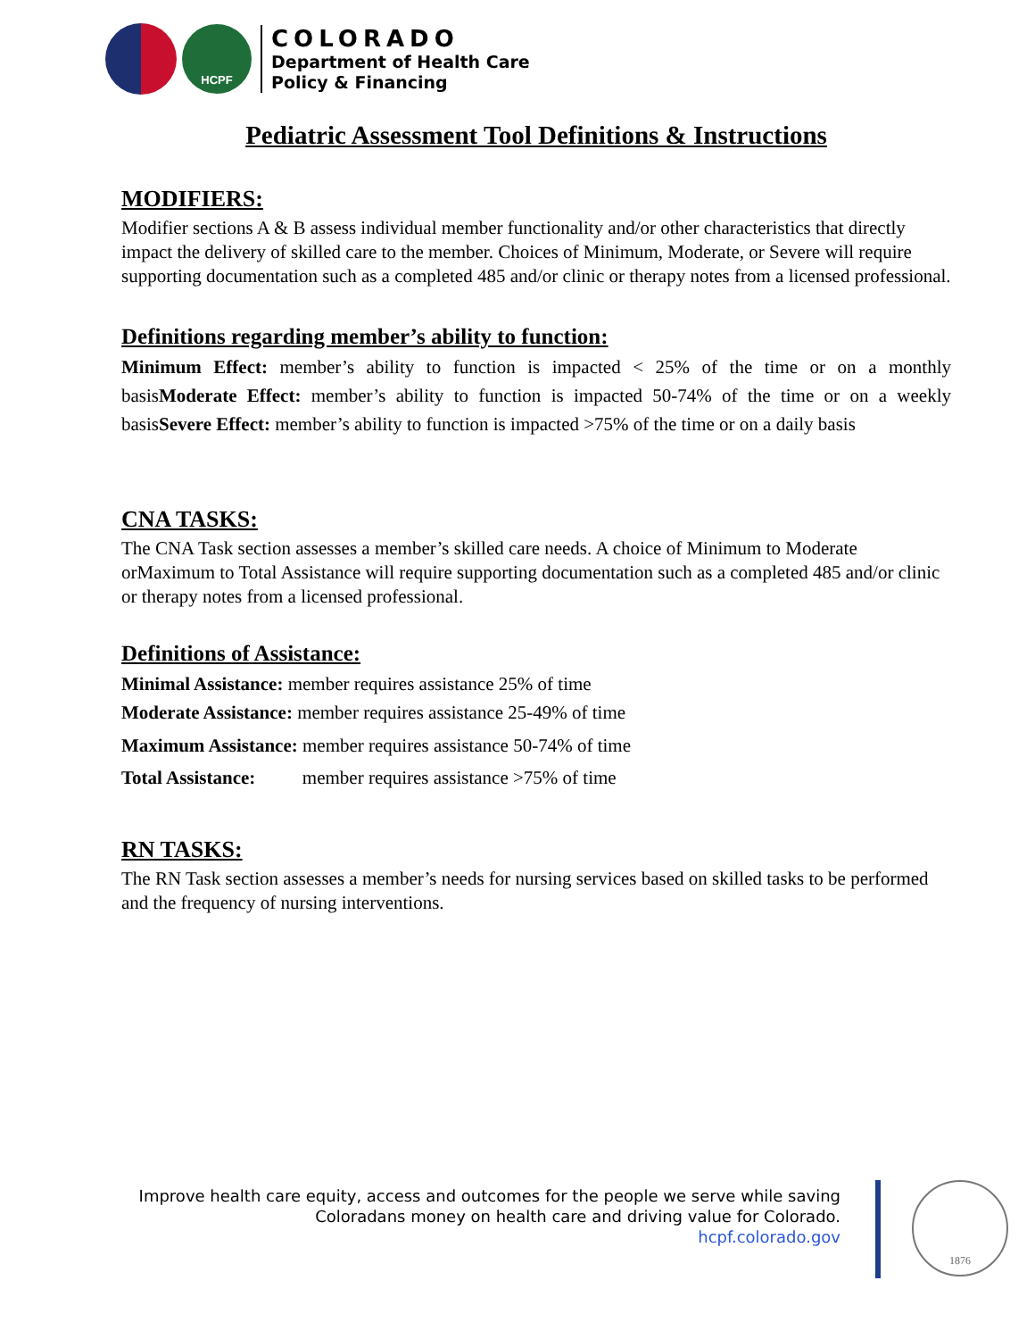HCPF
COLORADO
Department of Health Care
Policy & Financing
Pediatric Assessment Tool Definitions & Instructions
MODIFIERS:
Modifier sections A & B assess individual member functionality and/or other characteristics that directly impact the delivery of skilled care to the member. Choices of Minimum, Moderate, or Severe will require supporting documentation such as a completed 485 and/or clinic or therapy notes from a licensed professional.
Definitions regarding member’s ability to function:
Minimum Effect: member’s ability to function is impacted < 25% of the time or on a monthly basisModerate Effect: member’s ability to function is impacted 50-74% of the time or on a weekly basisSevere Effect: member’s ability to function is impacted >75% of the time or on a daily basis
CNA TASKS:
The CNA Task section assesses a member’s skilled care needs. A choice of Minimum to Moderate orMaximum to Total Assistance will require supporting documentation such as a completed 485 and/or clinic or therapy notes from a licensed professional.
Definitions of Assistance:
Minimal Assistance: member requires assistance 25% of time
Moderate Assistance: member requires assistance 25-49% of time
Maximum Assistance: member requires assistance 50-74% of time
Total Assistance: member requires assistance >75% of time
RN TASKS:
The RN Task section assesses a member’s needs for nursing services based on skilled tasks to be performed and the frequency of nursing interventions.
Improve health care equity, access and outcomes for the people we serve while saving Coloradans money on health care and driving value for Colorado.
hcpf.colorado.gov
1876